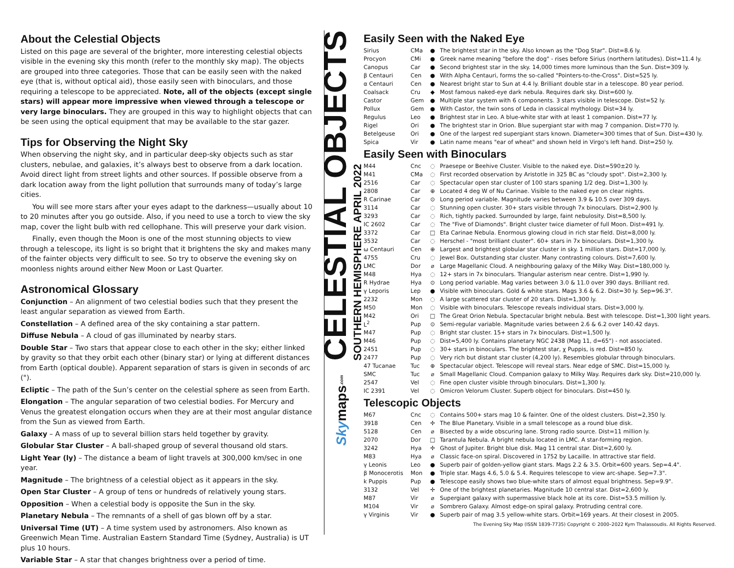About the Celestial Objects
Listed on this page are several of the brighter, more interesting celestial objects visible in the evening sky this month (refer to the monthly sky map). The objects are grouped into three categories. Those that can be easily seen with the naked eye (that is, without optical aid), those easily seen with binoculars, and those requiring a telescope to be appreciated. Note, all of the objects (except single stars) will appear more impressive when viewed through a telescope or very large binoculars. They are grouped in this way to highlight objects that can be seen using the optical equipment that may be available to the star gazer.
Tips for Observing the Night Sky
When observing the night sky, and in particular deep-sky objects such as star clusters, nebulae, and galaxies, it’s always best to observe from a dark location. Avoid direct light from street lights and other sources. If possible observe from a dark location away from the light pollution that surrounds many of today’s large cities.
You will see more stars after your eyes adapt to the darkness—usually about 10 to 20 minutes after you go outside. Also, if you need to use a torch to view the sky map, cover the light bulb with red cellophane. This will preserve your dark vision.
Finally, even though the Moon is one of the most stunning objects to view through a telescope, its light is so bright that it brightens the sky and makes many of the fainter objects very difficult to see. So try to observe the evening sky on moonless nights around either New Moon or Last Quarter.
Astronomical Glossary
Conjunction – An alignment of two celestial bodies such that they present the least angular separation as viewed from Earth.
Constellation – A defined area of the sky containing a star pattern.
Diffuse Nebula – A cloud of gas illuminated by nearby stars.
Double Star – Two stars that appear close to each other in the sky; either linked by gravity so that they orbit each other (binary star) or lying at different distances from Earth (optical double). Apparent separation of stars is given in seconds of arc (").
Ecliptic – The path of the Sun’s center on the celestial sphere as seen from Earth.
Elongation – The angular separation of two celestial bodies. For Mercury and Venus the greatest elongation occurs when they are at their most angular distance from the Sun as viewed from Earth.
Galaxy – A mass of up to several billion stars held together by gravity.
Globular Star Cluster – A ball-shaped group of several thousand old stars.
Light Year (ly) – The distance a beam of light travels at 300,000 km/sec in one year.
Magnitude – The brightness of a celestial object as it appears in the sky.
Open Star Cluster – A group of tens or hundreds of relatively young stars.
Opposition – When a celestial body is opposite the Sun in the sky.
Planetary Nebula – The remnants of a shell of gas blown off by a star.
Universal Time (UT) – A time system used by astronomers. Also known as Greenwich Mean Time. Australian Eastern Standard Time (Sydney, Australia) is UT plus 10 hours.
Variable Star – A star that changes brightness over a period of time.
CELESTIAL OBJECTS
SOUTHERN HEMISPHERE APRIL 2022
Skymaps.com
Easily Seen with the Naked Eye
| Sirius | CMa | ● | The brightest star in the sky. Also known as the "Dog Star". Dist=8.6 ly. |
| Procyon | CMi | ● | Greek name meaning "before the dog" - rises before Sirius (northern latitudes). Dist=11.4 ly. |
| Canopus | Car | ● | Second brightest star in the sky. 14,000 times more luminous than the Sun. Dist=309 ly. |
| β Centauri | Cen | ● | With Alpha Centauri, forms the so-called "Pointers-to-the-Cross". Dist=525 ly. |
| α Centauri | Cen | ● | Nearest bright star to Sun at 4.4 ly. Brilliant double star in a telescope. 80 year period. |
| Coalsack | Cru | ◆ | Most famous naked-eye dark nebula. Requires dark sky. Dist=600 ly. |
| Castor | Gem | ● | Multiple star system with 6 components. 3 stars visible in telescope. Dist=52 ly. |
| Pollux | Gem | ● | With Castor, the twin sons of Leda in classical mythology. Dist=34 ly. |
| Regulus | Leo | ● | Brightest star in Leo. A blue-white star with at least 1 companion. Dist=77 ly. |
| Rigel | Ori | ● | The brightest star in Orion. Blue supergiant star with mag 7 companion. Dist=770 ly. |
| Betelgeuse | Ori | ● | One of the largest red supergiant stars known. Diameter=300 times that of Sun. Dist=430 ly. |
| Spica | Vir | ● | Latin name means "ear of wheat" and shown held in Virgo's left hand. Dist=250 ly. |
Easily Seen with Binoculars
| M44 | Cnc | ◌ | Praesepe or Beehive Cluster. Visible to the naked eye. Dist=590±20 ly. |
| M41 | CMa | ◌ | First recorded observation by Aristotle in 325 BC as "cloudy spot". Dist=2,300 ly. |
| 2516 | Car | ◌ | Spectacular open star cluster of 100 stars spaning 1/2 deg. Dist=1,300 ly. |
| 2808 | Car | ⊕ | Located 4 deg W of Nu Carinae. Visible to the naked eye on clear nights. |
| R Carinae | Car | ⊙ | Long period variable. Magnitude varies between 3.9 & 10.5 over 309 days. |
| 3114 | Car | ◌ | Stunning open cluster. 30+ stars visible through 7x binoculars. Dist=2,900 ly. |
| 3293 | Car | ◌ | Rich, tightly packed. Surrounded by large, faint nebulosity. Dist=8,500 ly. |
| IC 2602 | Car | ◌ | The "Five of Diamonds". Bright cluster twice diameter of full Moon. Dist=491 ly. |
| 3372 | Car | □ | Eta Carinae Nebula. Enormous glowing cloud in rich star field. Dist=8,000 ly. |
| 3532 | Car | ◌ | Herschel - "most brilliant cluster". 60+ stars in 7x binoculars. Dist=1,300 ly. |
| ω Centauri | Cen | ⊕ | Largest and brightest globular star cluster in sky. 1 million stars. Dist=17,000 ly. |
| 4755 | Cru | ◌ | Jewel Box. Outstanding star cluster. Many contrasting colours. Dist=7,600 ly. |
| LMC | Dor | ⌀ | Large Magellanic Cloud. A neighbouring galaxy of the Milky Way. Dist=180,000 ly. |
| M48 | Hya | ◌ | 12+ stars in 7x binoculars. Triangular asterism near centre. Dist=1,990 ly. |
| R Hydrae | Hya | ⊙ | Long period variable. Mag varies between 3.0 & 11.0 over 390 days. Brilliant red. |
| γ Leporis | Lep | ● | Visible with binoculars. Gold & white stars. Mags 3.6 & 6.2. Dist=30 ly. Sep=96.3". |
| 2232 | Mon | ◌ | A large scattered star cluster of 20 stars. Dist=1,300 ly. |
| M50 | Mon | ◌ | Visible with binoculars. Telescope reveals individual stars. Dist=3,000 ly. |
| M42 | Ori | □ | The Great Orion Nebula. Spectacular bright nebula. Best with telescope. Dist=1,300 light years. |
| L<sup>2</sup> | Pup | ⊙ | Semi-regular variable. Magnitude varies between 2.6 & 6.2 over 140.42 days. |
| M47 | Pup | ◌ | Bright star cluster. 15+ stars in 7x binoculars. Dist=1,500 ly. |
| M46 | Pup | ◌ | Dist=5,400 ly. Contains planetary NGC 2438 (Mag 11, d=65") - not associated. |
| 2451 | Pup | ◌ | 30+ stars in binoculars. The brightest star, χ Puppis, is red. Dist=850 ly. |
| 2477 | Pup | ◌ | Very rich but distant star cluster (4,200 ly). Resembles globular through binoculars. |
| 47 Tucanae | Tuc | ⊕ | Spectacular object. Telescope will reveal stars. Near edge of SMC. Dist=15,000 ly. |
| SMC | Tuc | ⌀ | Small Magellanic Cloud. Companion galaxy to Milky Way. Requires dark sky. Dist=210,000 ly. |
| 2547 | Vel | ◌ | Fine open cluster visible through binoculars. Dist=1,300 ly. |
| IC 2391 | Vel | ◌ | Omicron Velorum Cluster. Superb object for binoculars. Dist=450 ly. |
Telescopic Objects
| M67 | Cnc | ◌ | Contains 500+ stars mag 10 & fainter. One of the oldest clusters. Dist=2,350 ly. |
| 3918 | Cen | ✢ | The Blue Planetary. Visible in a small telescope as a round blue disk. |
| 5128 | Cen | ⌀ | Bisected by a wide obscuring lane. Strong radio source. Dist=11 million ly. |
| 2070 | Dor | □ | Tarantula Nebula. A bright nebula located in LMC. A star-forming region. |
| 3242 | Hya | ✢ | Ghost of Jupiter. Bright blue disk. Mag 11 central star. Dist=2,600 ly. |
| M83 | Hya | ⌀ | Classic face-on spiral. Discovered in 1752 by Lacaille. In attractive star field. |
| γ Leonis | Leo | ● | Superb pair of golden-yellow giant stars. Mags 2.2 & 3.5. Orbit=600 years. Sep=4.4". |
| β Monocerotis | Mon | ● | Triple star. Mags 4.6, 5.0 & 5.4. Requires telescope to view arc-shape. Sep=7.3". |
| k Puppis | Pup | ● | Telescope easily shows two blue-white stars of almost equal brightness. Sep=9.9". |
| 3132 | Vel | ✢ | One of the brightest planetaries. Magnitude 10 central star. Dist=2,600 ly. |
| M87 | Vir | ⌀ | Supergiant galaxy with supermassive black hole at its core. Dist=53.5 million ly. |
| M104 | Vir | ⌀ | Sombrero Galaxy. Almost edge-on spiral galaxy. Protruding central core. |
| γ Virginis | Vir | ● | Superb pair of mag 3.5 yellow-white stars. Orbit=169 years. At their closest in 2005. |
The Evening Sky Map (ISSN 1839-7735) Copyright © 2000–2022 Kym Thalassoudis. All Rights Reserved.